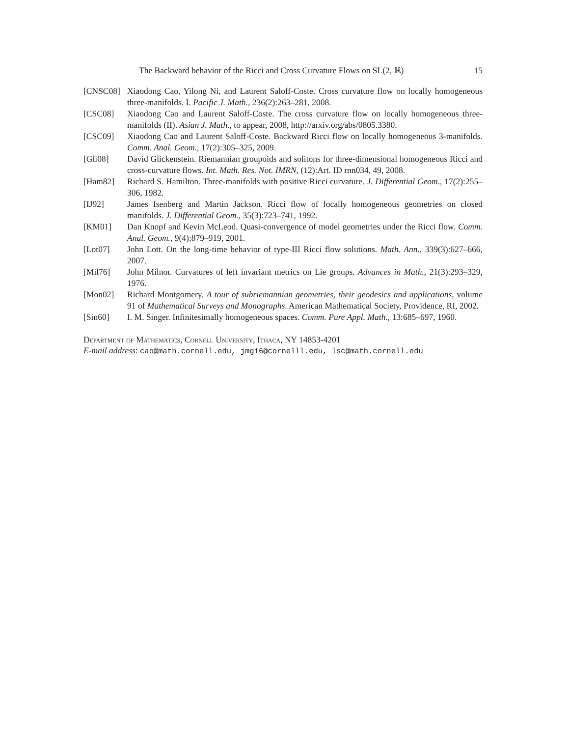The Backward behavior of the Ricci and Cross Curvature Flows on SL(2, ℝ) 15
| [CNSC08] | Xiaodong Cao, Yilong Ni, and Laurent Saloff-Coste. Cross curvature flow on locally homogeneous three-manifolds. I. Pacific J. Math. , 236(2):263–281, 2008. |
| [CSC08] | Xiaodong Cao and Laurent Saloff-Coste. The cross curvature flow on locally homogeneous three-manifolds (II). Asian J. Math. , to appear, 2008, http://arxiv.org/abs/0805.3380. |
| [CSC09] | Xiaodong Cao and Laurent Saloff-Coste. Backward Ricci flow on locally homogeneous 3-manifolds. Comm. Anal. Geom. , 17(2):305–325, 2009. |
| [Gli08] | David Glickenstein. Riemannian groupoids and solitons for three-dimensional homogeneous Ricci and cross-curvature flows. Int. Math. Res. Not. IMRN , (12):Art. ID rnn034, 49, 2008. |
| [Ham82] | Richard S. Hamilton. Three-manifolds with positive Ricci curvature. J. Differential Geom. , 17(2):255–306, 1982. |
| [IJ92] | James Isenberg and Martin Jackson. Ricci flow of locally homogeneous geometries on closed manifolds. J. Differential Geom. , 35(3):723–741, 1992. |
| [KM01] | Dan Knopf and Kevin McLeod. Quasi-convergence of model geometries under the Ricci flow. Comm. Anal. Geom. , 9(4):879–919, 2001. |
| [Lot07] | John Lott. On the long-time behavior of type-III Ricci flow solutions. Math. Ann. , 339(3):627–666, 2007. |
| [Mil76] | John Milnor. Curvatures of left invariant metrics on Lie groups. Advances in Math. , 21(3):293–329, 1976. |
| [Mon02] | Richard Montgomery. A tour of subriemannian geometries, their geodesics and applications , volume 91 of Mathematical Surveys and Monographs . American Mathematical Society, Providence, RI, 2002. |
| [Sin60] | I. M. Singer. Infinitesimally homogeneous spaces. Comm. Pure Appl. Math. , 13:685–697, 1960. |
Department of Mathematics, Cornell University, Ithaca, NY 14853-4201
E-mail address: cao@math.cornell.edu, jmg16@cornelll.edu, lsc@math.cornell.edu